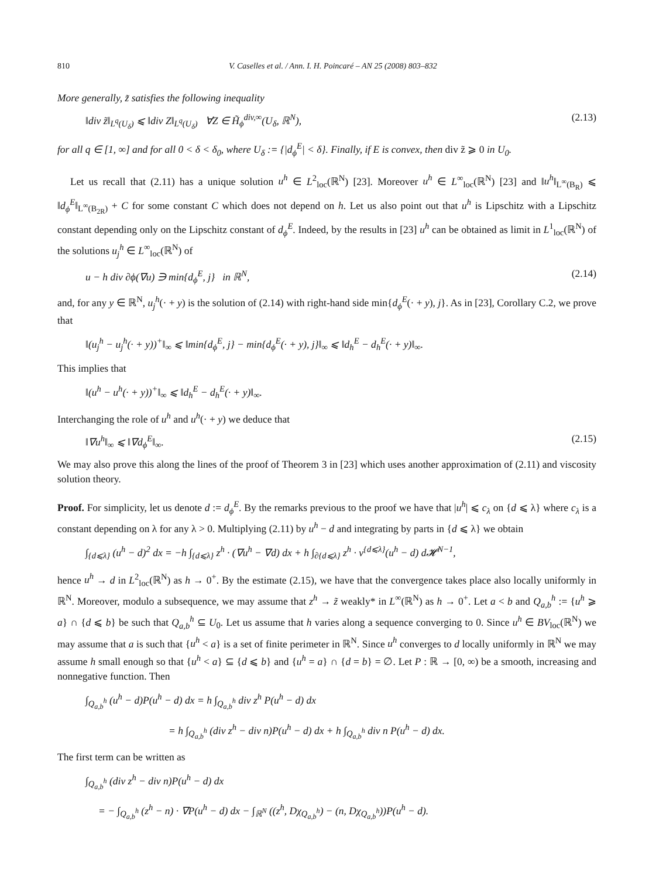810 V. Caselles et al. / Ann. I. H. Poincaré – AN 25 (2008) 803–832
More generally, z̃ satisfies the following inequality
‖div z̃‖<sub>L<sup>q</sup>(U<sub>δ</sub>)</sub> ⩽ ‖div Z‖<sub>L<sup>q</sup>(U<sub>δ</sub>)</sub> ∀Z ∈ H̃<sub>ϕ</sub><sup>div,∞</sup>(U<sub>δ</sub>, ℝ<sup>N</sup>), (2.13)
for all q ∈ [1, ∞] and for all 0 < δ < δ<sub>0</sub>, where U<sub>δ</sub> := {|d<sub>ϕ</sub><sup>E</sup>| < δ}. Finally, if E is convex, then div z̃ ⩾ 0 in U<sub>0</sub>.
Let us recall that (2.11) has a unique solution u<sup>h</sup> ∈ L<sup>2</sup><sub>loc</sub>(ℝ<sup>N</sup>) [23]. Moreover u<sup>h</sup> ∈ L<sup>∞</sup><sub>loc</sub>(ℝ<sup>N</sup>) [23] and ‖u<sup>h</sup>‖<sub>L<sup>∞</sup>(B<sub>R</sub>)</sub> ⩽ ‖d<sub>ϕ</sub><sup>E</sup>‖<sub>L<sup>∞</sup>(B<sub>2R</sub>)</sub> + C for some constant C which does not depend on h. Let us also point out that u<sup>h</sup> is Lipschitz with a Lipschitz constant depending only on the Lipschitz constant of d<sub>ϕ</sub><sup>E</sup>. Indeed, by the results in [23] u<sup>h</sup> can be obtained as limit in L<sup>1</sup><sub>loc</sub>(ℝ<sup>N</sup>) of the solutions u<sub>j</sub><sup>h</sup> ∈ L<sup>∞</sup><sub>loc</sub>(ℝ<sup>N</sup>) of
u − h div ∂ϕ(∇u) ∋ min{d<sub>ϕ</sub><sup>E</sup>, j} in ℝ<sup>N</sup>, (2.14)
and, for any y ∈ ℝ<sup>N</sup>, u<sub>j</sub><sup>h</sup>(· + y) is the solution of (2.14) with right-hand side min{d<sub>ϕ</sub><sup>E</sup>(· + y), j}. As in [23], Corollary C.2, we prove that
‖(u<sub>j</sub><sup>h</sup> − u<sub>j</sub><sup>h</sup>(· + y))<sup>+</sup>‖<sub>∞</sub> ⩽ ‖min{d<sub>ϕ</sub><sup>E</sup>, j} − min{d<sub>ϕ</sub><sup>E</sup>(· + y), j}‖<sub>∞</sub> ⩽ ‖d<sub>h</sub><sup>E</sup> − d<sub>h</sub><sup>E</sup>(· + y)‖<sub>∞</sub>.
This implies that
‖(u<sup>h</sup> − u<sup>h</sup>(· + y))<sup>+</sup>‖<sub>∞</sub> ⩽ ‖d<sub>h</sub><sup>E</sup> − d<sub>h</sub><sup>E</sup>(· + y)‖<sub>∞</sub>.
Interchanging the role of u<sup>h</sup> and u<sup>h</sup>(· + y) we deduce that
‖∇u<sup>h</sup>‖<sub>∞</sub> ⩽ ‖∇d<sub>ϕ</sub><sup>E</sup>‖<sub>∞</sub>. (2.15)
We may also prove this along the lines of the proof of Theorem 3 in [23] which uses another approximation of (2.11) and viscosity solution theory.
Proof. For simplicity, let us denote d := d<sub>ϕ</sub><sup>E</sup>. By the remarks previous to the proof we have that |u<sup>h</sup>| ⩽ c<sub>λ</sub> on {d ⩽ λ} where c<sub>λ</sub> is a constant depending on λ for any λ > 0. Multiplying (2.11) by u<sup>h</sup> − d and integrating by parts in {d ⩽ λ} we obtain
∫<sub>{d⩽λ}</sub> (u<sup>h</sup> − d)<sup>2</sup> dx = −h ∫<sub>{d⩽λ}</sub> z<sup>h</sup> · (∇u<sup>h</sup> − ∇d) dx + h ∫<sub>∂{d⩽λ}</sub> z<sup>h</sup> · ν<sup>{d⩽λ}</sup>(u<sup>h</sup> − d) d𝓗<sup>N−1</sup>,
hence u<sup>h</sup> → d in L<sup>2</sup><sub>loc</sub>(ℝ<sup>N</sup>) as h → 0<sup>+</sup>. By the estimate (2.15), we have that the convergence takes place also locally uniformly in ℝ<sup>N</sup>. Moreover, modulo a subsequence, we may assume that z<sup>h</sup> → z̃ weakly* in L<sup>∞</sup>(ℝ<sup>N</sup>) as h → 0<sup>+</sup>. Let a < b and Q<sub>a,b</sub><sup>h</sup> := {u<sup>h</sup> ⩾ a} ∩ {d ⩽ b} be such that Q<sub>a,b</sub><sup>h</sup> ⊆ U<sub>0</sub>. Let us assume that h varies along a sequence converging to 0. Since u<sup>h</sup> ∈ BV<sub>loc</sub>(ℝ<sup>N</sup>) we may assume that a is such that {u<sup>h</sup> < a} is a set of finite perimeter in ℝ<sup>N</sup>. Since u<sup>h</sup> converges to d locally uniformly in ℝ<sup>N</sup> we may assume h small enough so that {u<sup>h</sup> < a} ⊆ {d ⩽ b} and {u<sup>h</sup> = a} ∩ {d = b} = ∅. Let P : ℝ → [0, ∞) be a smooth, increasing and nonnegative function. Then
∫<sub>Q<sub>a,b</sub><sup>h</sup></sub> (u<sup>h</sup> − d)P(u<sup>h</sup> − d) dx = h ∫<sub>Q<sub>a,b</sub><sup>h</sup></sub> div z<sup>h</sup> P(u<sup>h</sup> − d) dx
= h ∫<sub>Q<sub>a,b</sub><sup>h</sup></sub> (div z<sup>h</sup> − div n)P(u<sup>h</sup> − d) dx + h ∫<sub>Q<sub>a,b</sub><sup>h</sup></sub> div n P(u<sup>h</sup> − d) dx.
The first term can be written as
∫<sub>Q<sub>a,b</sub><sup>h</sup></sub> (div z<sup>h</sup> − div n)P(u<sup>h</sup> − d) dx
= − ∫<sub>Q<sub>a,b</sub><sup>h</sup></sub> (z<sup>h</sup> − n) · ∇P(u<sup>h</sup> − d) dx − ∫<sub>ℝ<sup>N</sup></sub> ((z<sup>h</sup>, Dχ<sub>Q<sub>a,b</sub><sup>h</sup></sub>) − (n, Dχ<sub>Q<sub>a,b</sub><sup>h</sup></sub>))P(u<sup>h</sup> − d).